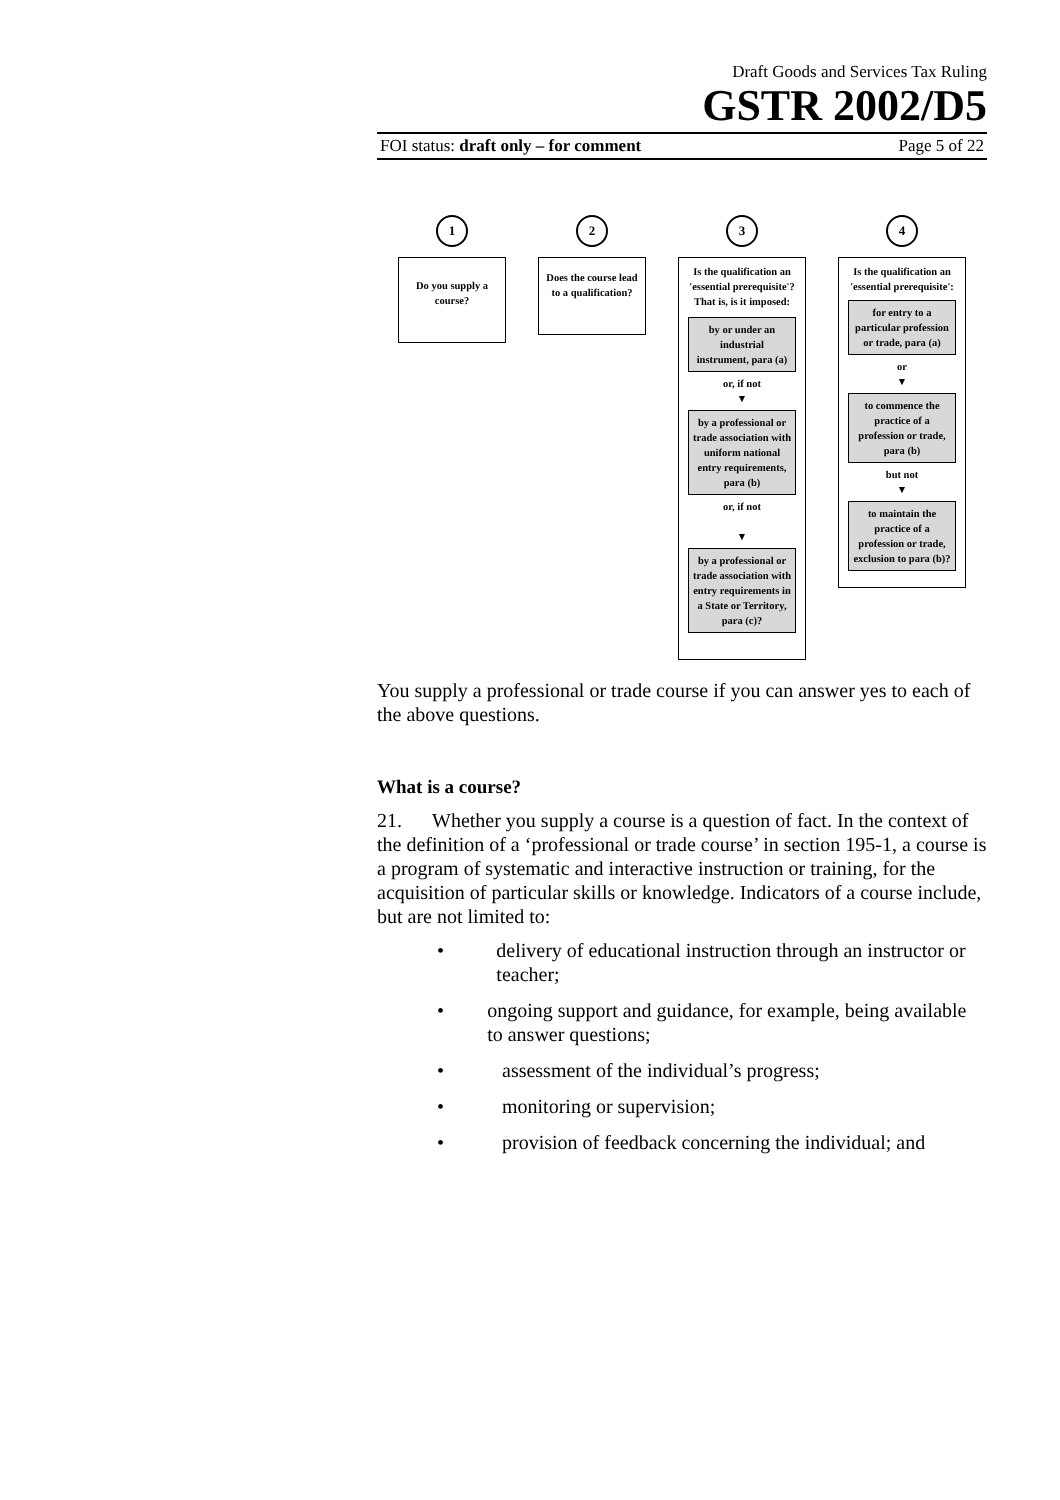Draft Goods and Services Tax Ruling
GSTR 2002/D5
FOI status: draft only – for comment Page 5 of 22
1
Do you supply a course?
2
Does the course lead to a qualification?
3
Is the qualification an 'essential prerequisite'? That is, is it imposed:
by or under an industrial instrument, para (a)
or, if not
▼
by a professional or trade association with uniform national entry requirements, para (b)
or, if not
▼
by a professional or trade association with entry requirements in a State or Territory, para (c)?
4
Is the qualification an 'essential prerequisite':
for entry to a particular profession or trade, para (a)
or
▼
to commence the practice of a profession or trade, para (b)
but not
▼
to maintain the practice of a profession or trade, exclusion to para (b)?
You supply a professional or trade course if you can answer yes to each of the above questions.
What is a course?
21. Whether you supply a course is a question of fact. In the context of the definition of a ‘professional or trade course’ in section 195-1, a course is a program of systematic and interactive instruction or training, for the acquisition of particular skills or knowledge. Indicators of a course include, but are not limited to:
• delivery of educational instruction through an instructor or teacher;
• ongoing support and guidance, for example, being available to answer questions;
• assessment of the individual’s progress;
• monitoring or supervision;
• provision of feedback concerning the individual; and